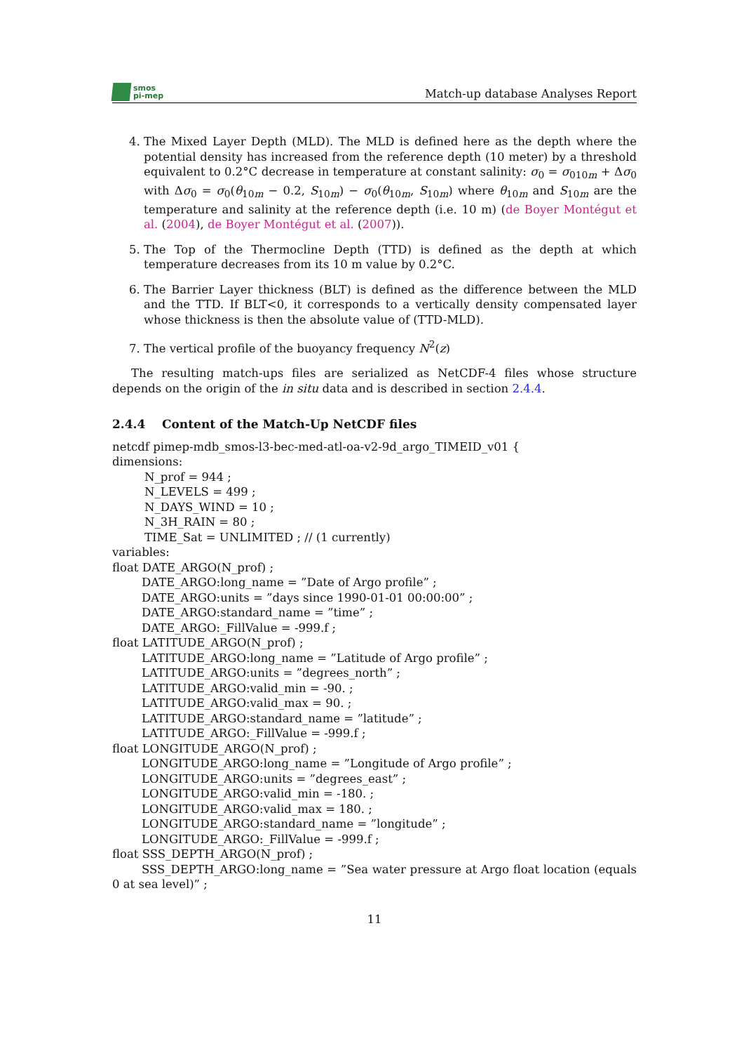smos
pi-mep
Match-up database Analyses Report
4. The Mixed Layer Depth (MLD). The MLD is defined here as the depth where the potential density has increased from the reference depth (10 meter) by a threshold equivalent to 0.2°C decrease in temperature at constant salinity: σ<sub>0</sub> = σ<sub>010m</sub> + Δσ<sub>0</sub> with Δσ<sub>0</sub> = σ<sub>0</sub>(θ<sub>10m</sub> − 0.2, S<sub>10m</sub>) − σ<sub>0</sub>(θ<sub>10m</sub>, S<sub>10m</sub>) where θ<sub>10m</sub> and S<sub>10m</sub> are the temperature and salinity at the reference depth (i.e. 10 m) (de Boyer Montégut et al. (2004), de Boyer Montégut et al. (2007)).
5. The Top of the Thermocline Depth (TTD) is defined as the depth at which temperature decreases from its 10 m value by 0.2°C.
6. The Barrier Layer thickness (BLT) is defined as the difference between the MLD and the TTD. If BLT<0, it corresponds to a vertically density compensated layer whose thickness is then the absolute value of (TTD-MLD).
7. The vertical profile of the buoyancy frequency N<sup>2</sup>(z)
The resulting match-ups files are serialized as NetCDF-4 files whose structure depends on the origin of the in situ data and is described in section 2.4.4.
2.4.4 Content of the Match-Up NetCDF files
netcdf pimep-mdb_smos-l3-bec-med-atl-oa-v2-9d_argo_TIMEID_v01 {
dimensions:
N_prof = 944 ;
N_LEVELS = 499 ;
N_DAYS_WIND = 10 ;
N_3H_RAIN = 80 ;
TIME_Sat = UNLIMITED ; // (1 currently)
variables:
float DATE_ARGO(N_prof) ;
DATE_ARGO:long_name = ”Date of Argo profile” ;
DATE_ARGO:units = ”days since 1990-01-01 00:00:00” ;
DATE_ARGO:standard_name = ”time” ;
DATE_ARGO:_FillValue = -999.f ;
float LATITUDE_ARGO(N_prof) ;
LATITUDE_ARGO:long_name = ”Latitude of Argo profile” ;
LATITUDE_ARGO:units = ”degrees_north” ;
LATITUDE_ARGO:valid_min = -90. ;
LATITUDE_ARGO:valid_max = 90. ;
LATITUDE_ARGO:standard_name = ”latitude” ;
LATITUDE_ARGO:_FillValue = -999.f ;
float LONGITUDE_ARGO(N_prof) ;
LONGITUDE_ARGO:long_name = ”Longitude of Argo profile” ;
LONGITUDE_ARGO:units = ”degrees_east” ;
LONGITUDE_ARGO:valid_min = -180. ;
LONGITUDE_ARGO:valid_max = 180. ;
LONGITUDE_ARGO:standard_name = ”longitude” ;
LONGITUDE_ARGO:_FillValue = -999.f ;
float SSS_DEPTH_ARGO(N_prof) ;
SSS_DEPTH_ARGO:long_name = ”Sea water pressure at Argo float location (equals 0 at sea level)” ;
11